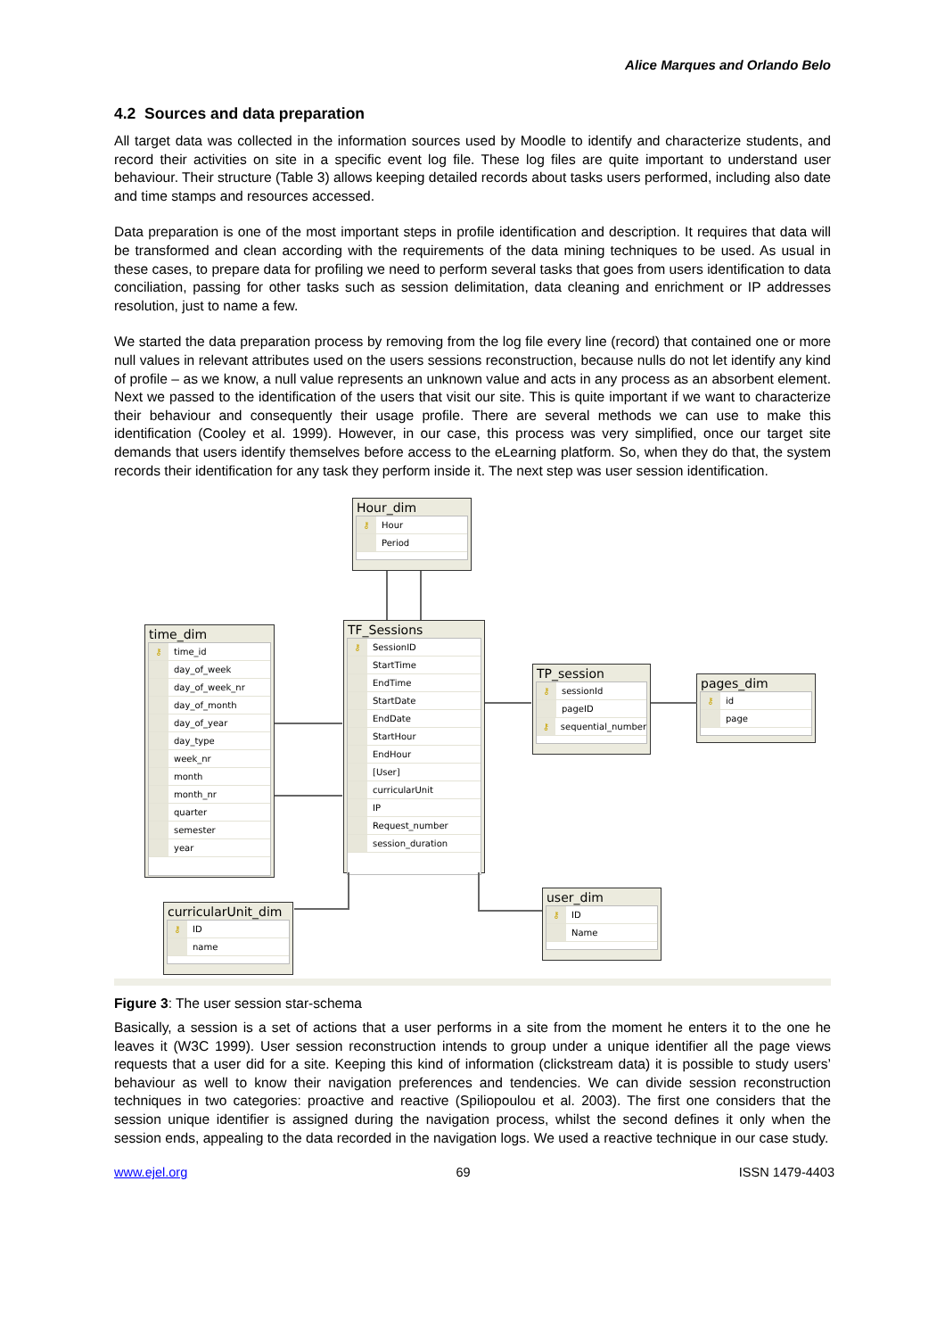Alice Marques and Orlando Belo
4.2 Sources and data preparation
All target data was collected in the information sources used by Moodle to identify and characterize students, and record their activities on site in a specific event log file. These log files are quite important to understand user behaviour. Their structure (Table 3) allows keeping detailed records about tasks users performed, including also date and time stamps and resources accessed.
Data preparation is one of the most important steps in profile identification and description. It requires that data will be transformed and clean according with the requirements of the data mining techniques to be used. As usual in these cases, to prepare data for profiling we need to perform several tasks that goes from users identification to data conciliation, passing for other tasks such as session delimitation, data cleaning and enrichment or IP addresses resolution, just to name a few.
We started the data preparation process by removing from the log file every line (record) that contained one or more null values in relevant attributes used on the users sessions reconstruction, because nulls do not let identify any kind of profile – as we know, a null value represents an unknown value and acts in any process as an absorbent element. Next we passed to the identification of the users that visit our site. This is quite important if we want to characterize their behaviour and consequently their usage profile. There are several methods we can use to make this identification (Cooley et al. 1999). However, in our case, this process was very simplified, once our target site demands that users identify themselves before access to the eLearning platform. So, when they do that, the system records their identification for any task they perform inside it. The next step was user session identification.
Hour_dim
⚷ Hour
Period
time_dim
⚷ time_id
day_of_week
day_of_week_nr
day_of_month
day_of_year
day_type
week_nr
month
month_nr
quarter
semester
year
TF_Sessions
⚷ SessionID
StartTime
EndTime
StartDate
EndDate
StartHour
EndHour
[User]
curricularUnit
IP
Request_number
session_duration
TP_session
⚷ sessionId
pageID
⚷ sequential_number
pages_dim
⚷ id
page
curricularUnit_dim
⚷ ID
name
user_dim
⚷ ID
Name
Figure 3: The user session star-schema
Basically, a session is a set of actions that a user performs in a site from the moment he enters it to the one he leaves it (W3C 1999). User session reconstruction intends to group under a unique identifier all the page views requests that a user did for a site. Keeping this kind of information (clickstream data) it is possible to study users’ behaviour as well to know their navigation preferences and tendencies. We can divide session reconstruction techniques in two categories: proactive and reactive (Spiliopoulou et al. 2003). The first one considers that the session unique identifier is assigned during the navigation process, whilst the second defines it only when the session ends, appealing to the data recorded in the navigation logs. We used a reactive technique in our case study.
www.ejel.org 69 ISSN 1479-4403